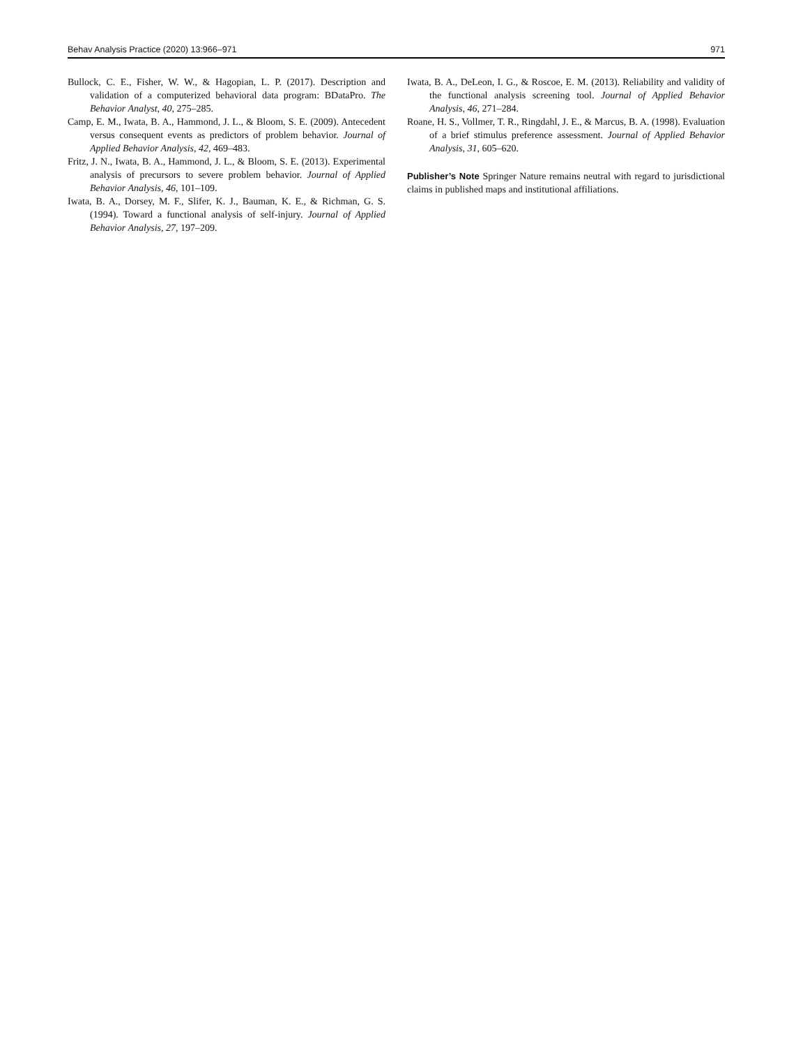Behav Analysis Practice (2020) 13:966–971 971
Bullock, C. E., Fisher, W. W., & Hagopian, L. P. (2017). Description and validation of a computerized behavioral data program: BDataPro. The Behavior Analyst, 40, 275–285.
Camp, E. M., Iwata, B. A., Hammond, J. L., & Bloom, S. E. (2009). Antecedent versus consequent events as predictors of problem behavior. Journal of Applied Behavior Analysis, 42, 469–483.
Fritz, J. N., Iwata, B. A., Hammond, J. L., & Bloom, S. E. (2013). Experimental analysis of precursors to severe problem behavior. Journal of Applied Behavior Analysis, 46, 101–109.
Iwata, B. A., Dorsey, M. F., Slifer, K. J., Bauman, K. E., & Richman, G. S. (1994). Toward a functional analysis of self-injury. Journal of Applied Behavior Analysis, 27, 197–209.
Iwata, B. A., DeLeon, I. G., & Roscoe, E. M. (2013). Reliability and validity of the functional analysis screening tool. Journal of Applied Behavior Analysis, 46, 271–284.
Roane, H. S., Vollmer, T. R., Ringdahl, J. E., & Marcus, B. A. (1998). Evaluation of a brief stimulus preference assessment. Journal of Applied Behavior Analysis, 31, 605–620.
Publisher’s Note Springer Nature remains neutral with regard to jurisdictional claims in published maps and institutional affiliations.